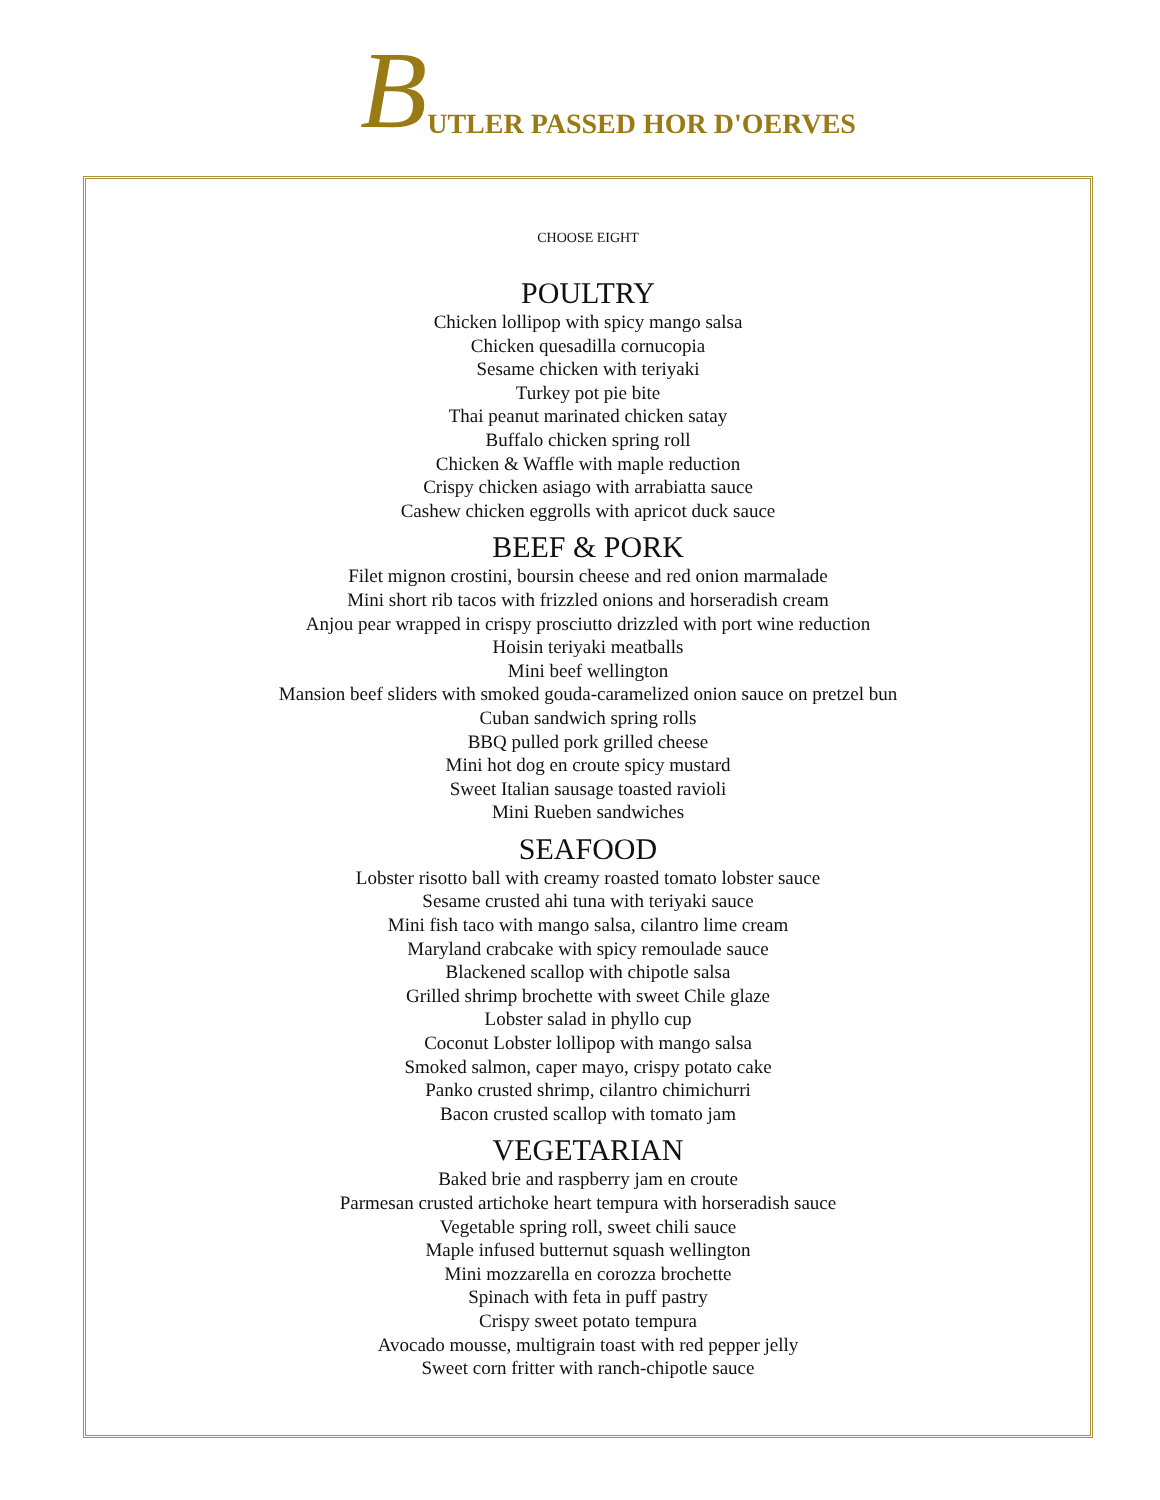BUTLER PASSED HOR D'OERVES
CHOOSE EIGHT
POULTRY
Chicken lollipop with spicy mango salsa
Chicken quesadilla cornucopia
Sesame chicken with teriyaki
Turkey pot pie bite
Thai peanut marinated chicken satay
Buffalo chicken spring roll
Chicken & Waffle with maple reduction
Crispy chicken asiago with arrabiatta sauce
Cashew chicken eggrolls with apricot duck sauce
BEEF & PORK
Filet mignon crostini, boursin cheese and red onion marmalade
Mini short rib tacos with frizzled onions and horseradish cream
Anjou pear wrapped in crispy prosciutto drizzled with port wine reduction
Hoisin teriyaki meatballs
Mini beef wellington
Mansion beef sliders with smoked gouda-caramelized onion sauce on pretzel bun
Cuban sandwich spring rolls
BBQ pulled pork grilled cheese
Mini hot dog en croute spicy mustard
Sweet Italian sausage toasted ravioli
Mini Rueben sandwiches
SEAFOOD
Lobster risotto ball with creamy roasted tomato lobster sauce
Sesame crusted ahi tuna with teriyaki sauce
Mini fish taco with mango salsa, cilantro lime cream
Maryland crabcake with spicy remoulade sauce
Blackened scallop with chipotle salsa
Grilled shrimp brochette with sweet Chile glaze
Lobster salad in phyllo cup
Coconut Lobster lollipop with mango salsa
Smoked salmon, caper mayo, crispy potato cake
Panko crusted shrimp, cilantro chimichurri
Bacon crusted scallop with tomato jam
VEGETARIAN
Baked brie and raspberry jam en croute
Parmesan crusted artichoke heart tempura with horseradish sauce
Vegetable spring roll, sweet chili sauce
Maple infused butternut squash wellington
Mini mozzarella en corozza brochette
Spinach with feta in puff pastry
Crispy sweet potato tempura
Avocado mousse, multigrain toast with red pepper jelly
Sweet corn fritter with ranch-chipotle sauce